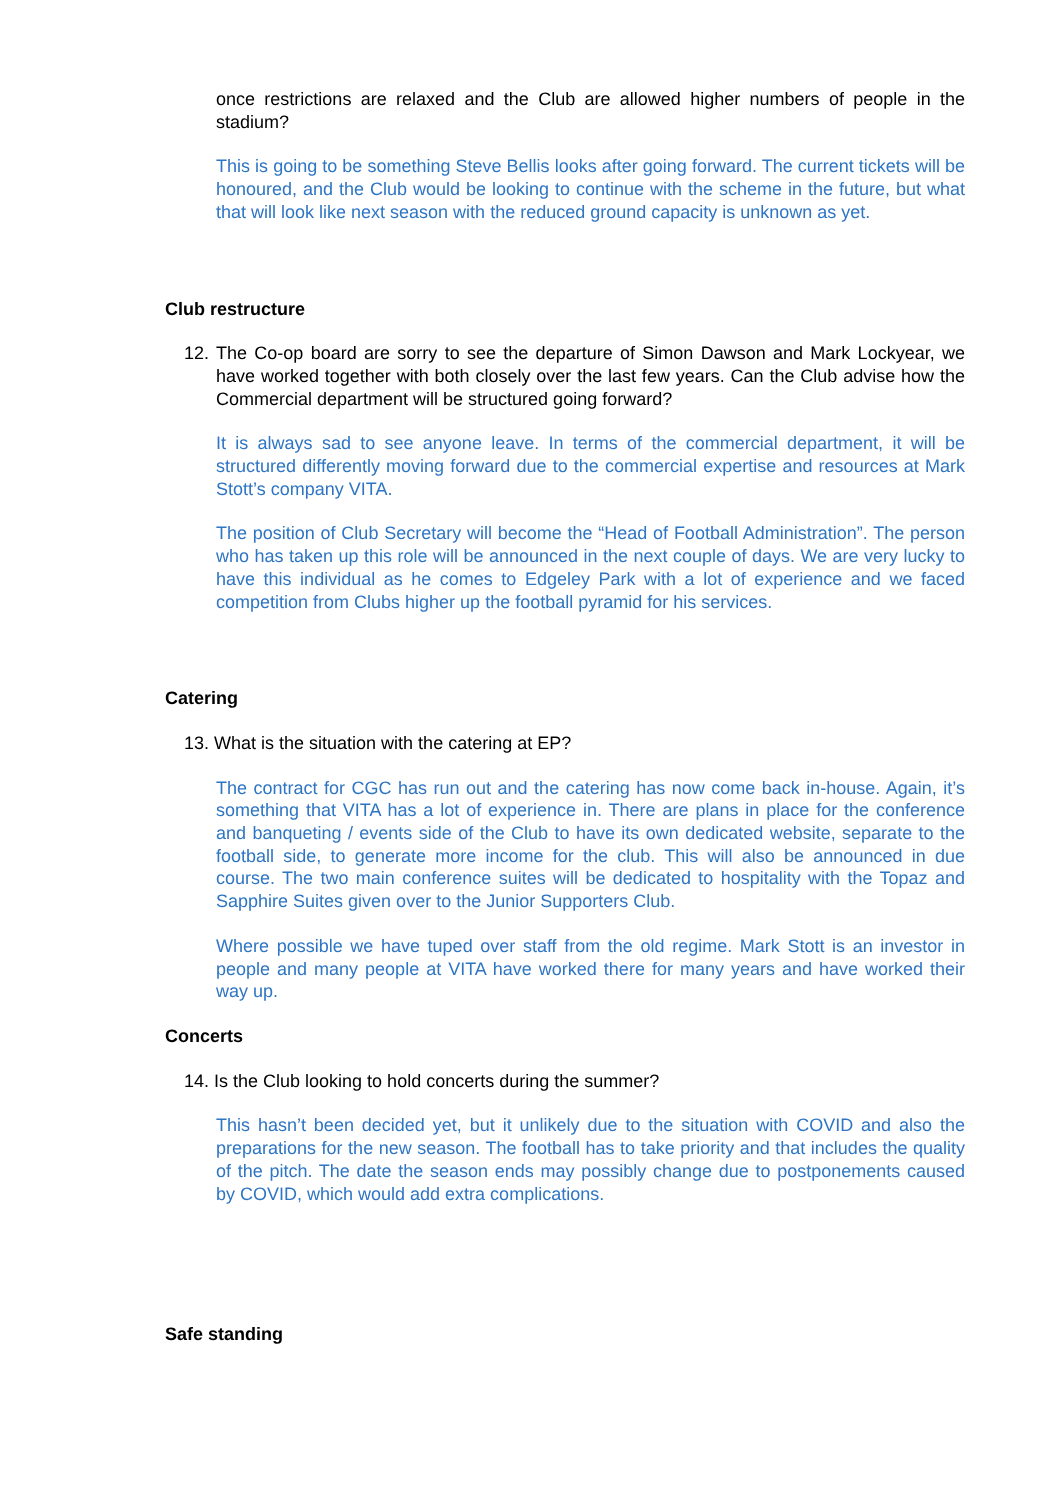once restrictions are relaxed and the Club are allowed higher numbers of people in the stadium?
This is going to be something Steve Bellis looks after going forward. The current tickets will be honoured, and the Club would be looking to continue with the scheme in the future, but what that will look like next season with the reduced ground capacity is unknown as yet.
Club restructure
12. The Co-op board are sorry to see the departure of Simon Dawson and Mark Lockyear, we have worked together with both closely over the last few years. Can the Club advise how the Commercial department will be structured going forward?
It is always sad to see anyone leave. In terms of the commercial department, it will be structured differently moving forward due to the commercial expertise and resources at Mark Stott’s company VITA.
The position of Club Secretary will become the “Head of Football Administration”. The person who has taken up this role will be announced in the next couple of days. We are very lucky to have this individual as he comes to Edgeley Park with a lot of experience and we faced competition from Clubs higher up the football pyramid for his services.
Catering
13. What is the situation with the catering at EP?
The contract for CGC has run out and the catering has now come back in-house. Again, it’s something that VITA has a lot of experience in. There are plans in place for the conference and banqueting / events side of the Club to have its own dedicated website, separate to the football side, to generate more income for the club. This will also be announced in due course. The two main conference suites will be dedicated to hospitality with the Topaz and Sapphire Suites given over to the Junior Supporters Club.
Where possible we have tuped over staff from the old regime. Mark Stott is an investor in people and many people at VITA have worked there for many years and have worked their way up.
Concerts
14. Is the Club looking to hold concerts during the summer?
This hasn’t been decided yet, but it unlikely due to the situation with COVID and also the preparations for the new season. The football has to take priority and that includes the quality of the pitch. The date the season ends may possibly change due to postponements caused by COVID, which would add extra complications.
Safe standing